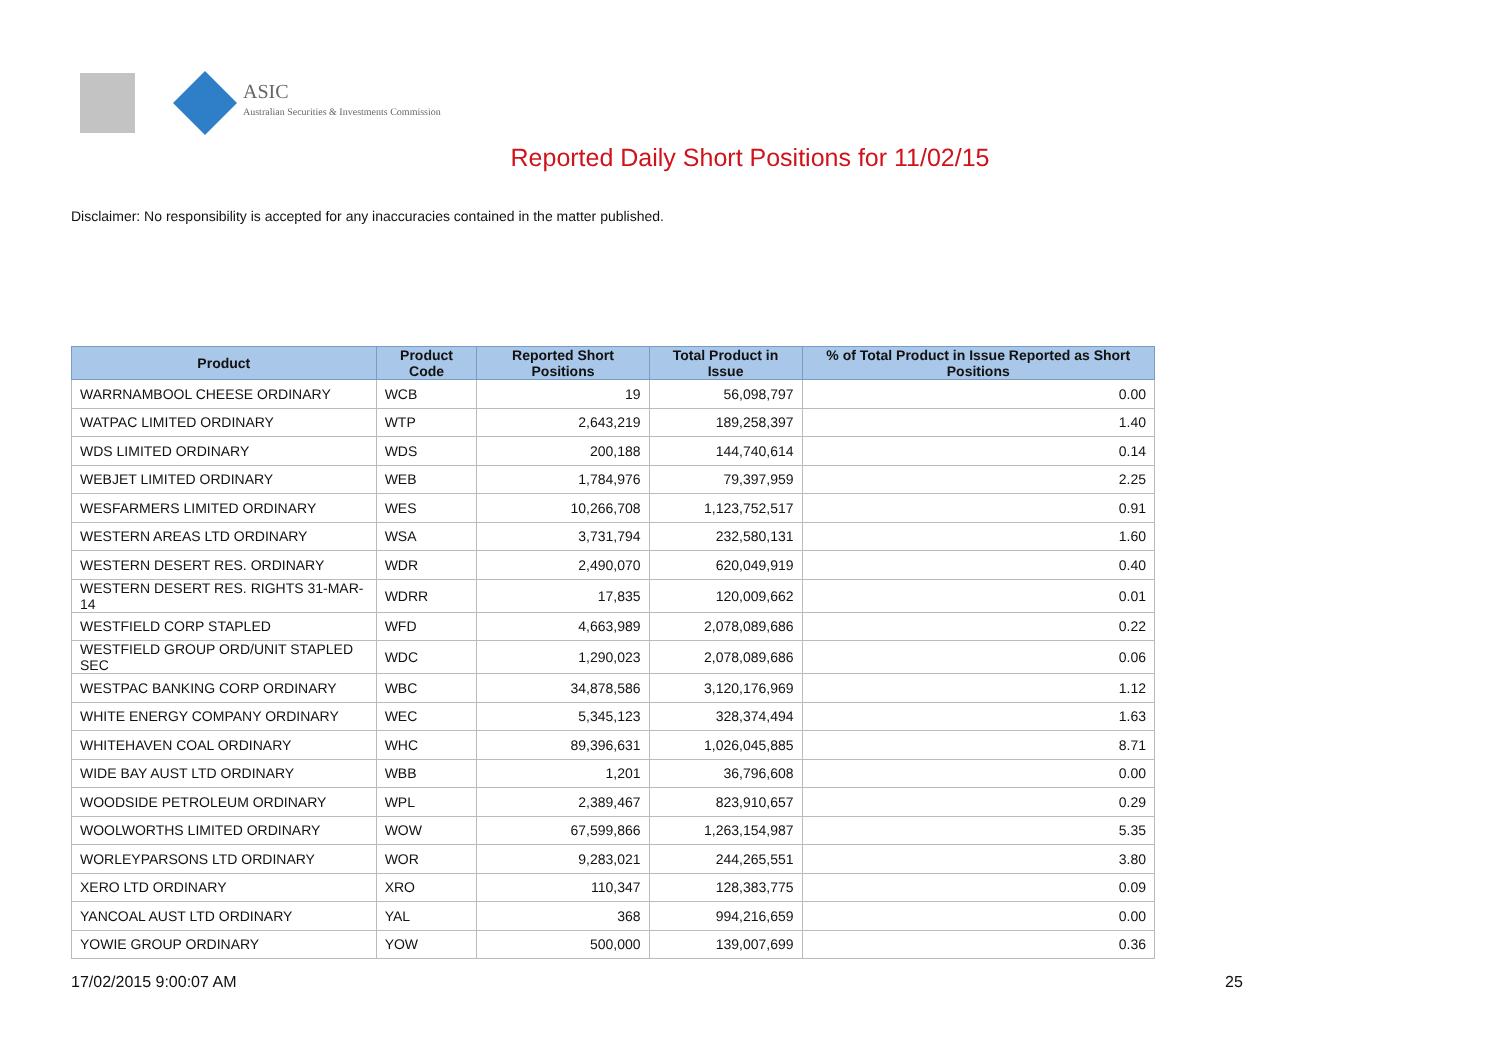ASIC
Australian Securities & Investments Commission
Reported Daily Short Positions for 11/02/15
Disclaimer: No responsibility is accepted for any inaccuracies contained in the matter published.
| Product | Product Code | Reported Short Positions | Total Product in Issue | % of Total Product in Issue Reported as Short Positions |
| --- | --- | --- | --- | --- |
| WARRNAMBOOL CHEESE ORDINARY | WCB | 19 | 56,098,797 | 0.00 |
| WATPAC LIMITED ORDINARY | WTP | 2,643,219 | 189,258,397 | 1.40 |
| WDS LIMITED ORDINARY | WDS | 200,188 | 144,740,614 | 0.14 |
| WEBJET LIMITED ORDINARY | WEB | 1,784,976 | 79,397,959 | 2.25 |
| WESFARMERS LIMITED ORDINARY | WES | 10,266,708 | 1,123,752,517 | 0.91 |
| WESTERN AREAS LTD ORDINARY | WSA | 3,731,794 | 232,580,131 | 1.60 |
| WESTERN DESERT RES. ORDINARY | WDR | 2,490,070 | 620,049,919 | 0.40 |
| WESTERN DESERT RES. RIGHTS 31-MAR-14 | WDRR | 17,835 | 120,009,662 | 0.01 |
| WESTFIELD CORP STAPLED | WFD | 4,663,989 | 2,078,089,686 | 0.22 |
| WESTFIELD GROUP ORD/UNIT STAPLED SEC | WDC | 1,290,023 | 2,078,089,686 | 0.06 |
| WESTPAC BANKING CORP ORDINARY | WBC | 34,878,586 | 3,120,176,969 | 1.12 |
| WHITE ENERGY COMPANY ORDINARY | WEC | 5,345,123 | 328,374,494 | 1.63 |
| WHITEHAVEN COAL ORDINARY | WHC | 89,396,631 | 1,026,045,885 | 8.71 |
| WIDE BAY AUST LTD ORDINARY | WBB | 1,201 | 36,796,608 | 0.00 |
| WOODSIDE PETROLEUM ORDINARY | WPL | 2,389,467 | 823,910,657 | 0.29 |
| WOOLWORTHS LIMITED ORDINARY | WOW | 67,599,866 | 1,263,154,987 | 5.35 |
| WORLEYPARSONS LTD ORDINARY | WOR | 9,283,021 | 244,265,551 | 3.80 |
| XERO LTD ORDINARY | XRO | 110,347 | 128,383,775 | 0.09 |
| YANCOAL AUST LTD ORDINARY | YAL | 368 | 994,216,659 | 0.00 |
| YOWIE GROUP ORDINARY | YOW | 500,000 | 139,007,699 | 0.36 |
17/02/2015 9:00:07 AM 25